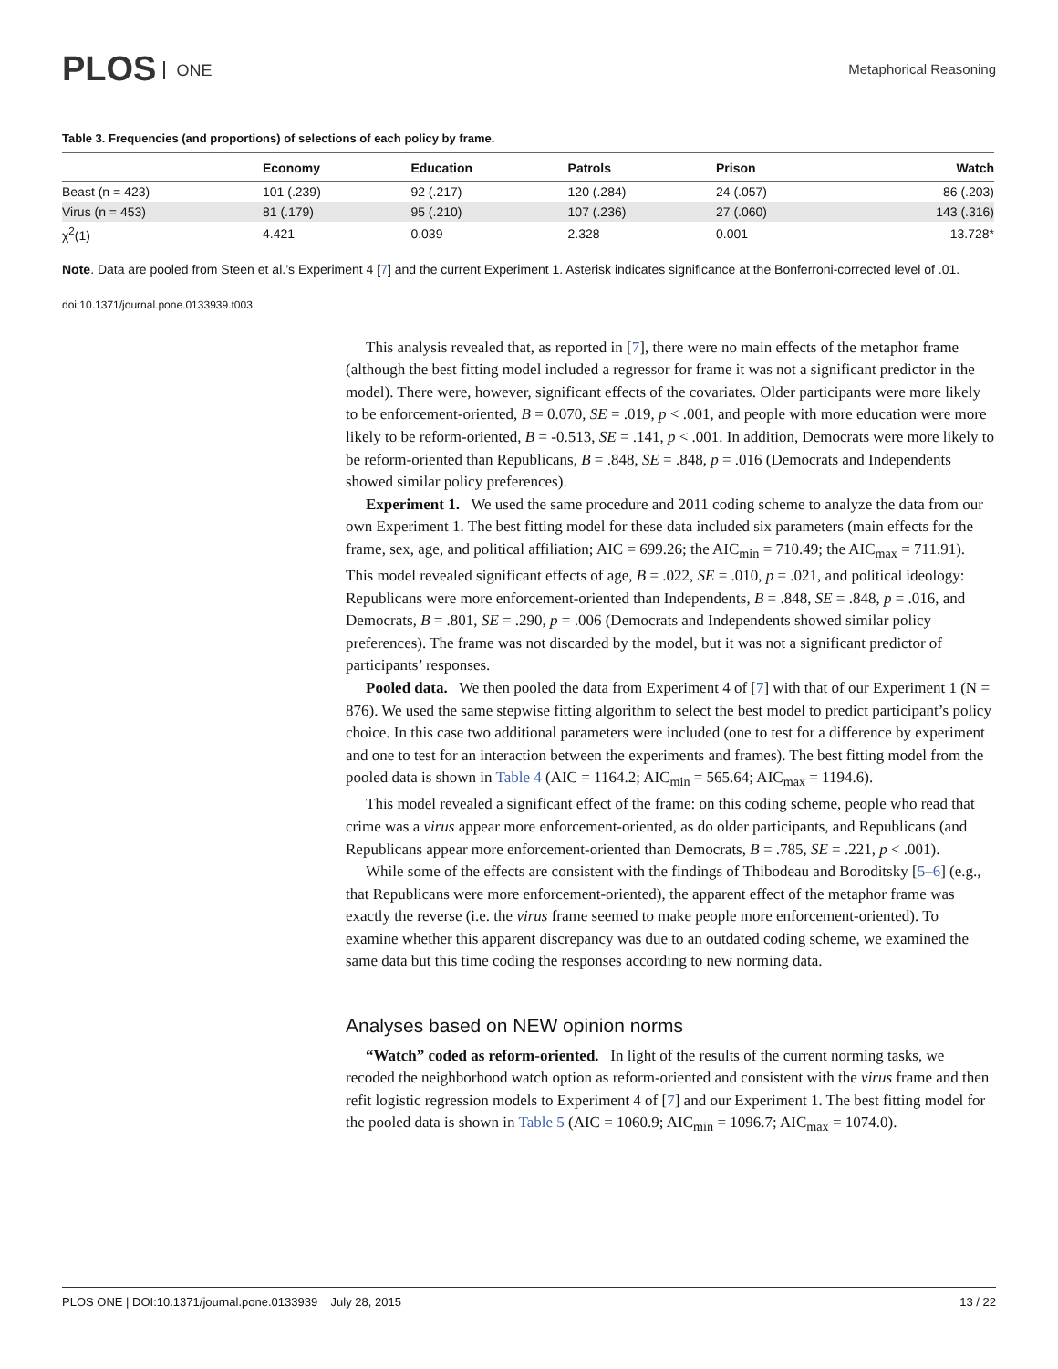PLOS ONE
Metaphorical Reasoning
Table 3. Frequencies (and proportions) of selections of each policy by frame.
| | Economy | Education | Patrols | Prison | Watch |
| --- | --- | --- | --- | --- | --- |
| Beast (n = 423) | 101 (.239) | 92 (.217) | 120 (.284) | 24 (.057) | 86 (.203) |
| Virus (n = 453) | 81 (.179) | 95 (.210) | 107 (.236) | 27 (.060) | 143 (.316) |
| χ<sup>2</sup>(1) | 4.421 | 0.039 | 2.328 | 0.001 | 13.728* |
Note. Data are pooled from Steen et al.’s Experiment 4 [7] and the current Experiment 1. Asterisk indicates significance at the Bonferroni-corrected level of .01.
doi:10.1371/journal.pone.0133939.t003
This analysis revealed that, as reported in [7], there were no main effects of the metaphor frame (although the best fitting model included a regressor for frame it was not a significant predictor in the model). There were, however, significant effects of the covariates. Older participants were more likely to be enforcement-oriented, B = 0.070, SE = .019, p < .001, and people with more education were more likely to be reform-oriented, B = -0.513, SE = .141, p < .001. In addition, Democrats were more likely to be reform-oriented than Republicans, B = .848, SE = .848, p = .016 (Democrats and Independents showed similar policy preferences).
Experiment 1. We used the same procedure and 2011 coding scheme to analyze the data from our own Experiment 1. The best fitting model for these data included six parameters (main effects for the frame, sex, age, and political affiliation; AIC = 699.26; the AIC<sub>min</sub> = 710.49; the AIC<sub>max</sub> = 711.91). This model revealed significant effects of age, B = .022, SE = .010, p = .021, and political ideology: Republicans were more enforcement-oriented than Independents, B = .848, SE = .848, p = .016, and Democrats, B = .801, SE = .290, p = .006 (Democrats and Independents showed similar policy preferences). The frame was not discarded by the model, but it was not a significant predictor of participants’ responses.
Pooled data. We then pooled the data from Experiment 4 of [7] with that of our Experiment 1 (N = 876). We used the same stepwise fitting algorithm to select the best model to predict participant’s policy choice. In this case two additional parameters were included (one to test for a difference by experiment and one to test for an interaction between the experiments and frames). The best fitting model from the pooled data is shown in Table 4 (AIC = 1164.2; AIC<sub>min</sub> = 565.64; AIC<sub>max</sub> = 1194.6).
This model revealed a significant effect of the frame: on this coding scheme, people who read that crime was a virus appear more enforcement-oriented, as do older participants, and Republicans (and Republicans appear more enforcement-oriented than Democrats, B = .785, SE = .221, p < .001).
While some of the effects are consistent with the findings of Thibodeau and Boroditsky [5–6] (e.g., that Republicans were more enforcement-oriented), the apparent effect of the metaphor frame was exactly the reverse (i.e. the virus frame seemed to make people more enforcement-oriented). To examine whether this apparent discrepancy was due to an outdated coding scheme, we examined the same data but this time coding the responses according to new norming data.
Analyses based on NEW opinion norms
“Watch” coded as reform-oriented. In light of the results of the current norming tasks, we recoded the neighborhood watch option as reform-oriented and consistent with the virus frame and then refit logistic regression models to Experiment 4 of [7] and our Experiment 1. The best fitting model for the pooled data is shown in Table 5 (AIC = 1060.9; AIC<sub>min</sub> = 1096.7; AIC<sub>max</sub> = 1074.0).
PLOS ONE | DOI:10.1371/journal.pone.0133939 July 28, 2015 13 / 22